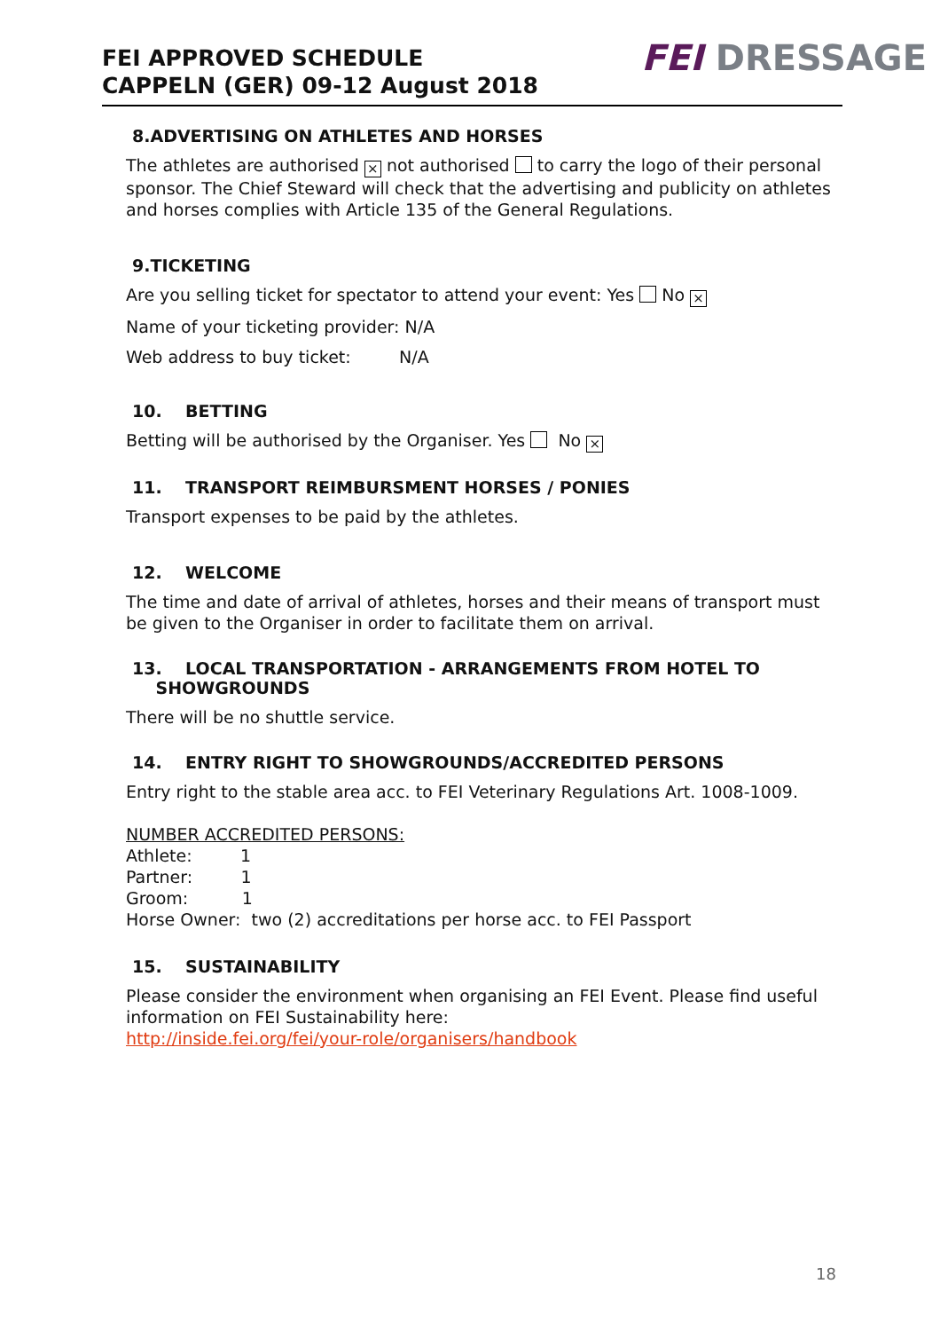FEI APPROVED SCHEDULE
CAPPELN (GER) 09-12 August 2018
FEI DRESSAGE
8.ADVERTISING ON ATHLETES AND HORSES
The athletes are authorised × not authorised to carry the logo of their personal sponsor. The Chief Steward will check that the advertising and publicity on athletes and horses complies with Article 135 of the General Regulations.
9.TICKETING
Are you selling ticket for spectator to attend your event: Yes No ×
Name of your ticketing provider: N/A
Web address to buy ticket: N/A
10. BETTING
Betting will be authorised by the Organiser. Yes No ×
11. TRANSPORT REIMBURSMENT HORSES / PONIES
Transport expenses to be paid by the athletes.
12. WELCOME
The time and date of arrival of athletes, horses and their means of transport must be given to the Organiser in order to facilitate them on arrival.
13. LOCAL TRANSPORTATION - ARRANGEMENTS FROM HOTEL TO
SHOWGROUNDS
There will be no shuttle service.
14. ENTRY RIGHT TO SHOWGROUNDS/ACCREDITED PERSONS
Entry right to the stable area acc. to FEI Veterinary Regulations Art. 1008-1009.
NUMBER ACCREDITED PERSONS:
Athlete: 1
Partner: 1
Groom: 1
Horse Owner: two (2) accreditations per horse acc. to FEI Passport
15. SUSTAINABILITY
Please consider the environment when organising an FEI Event. Please find useful information on FEI Sustainability here:
http://inside.fei.org/fei/your-role/organisers/handbook
18